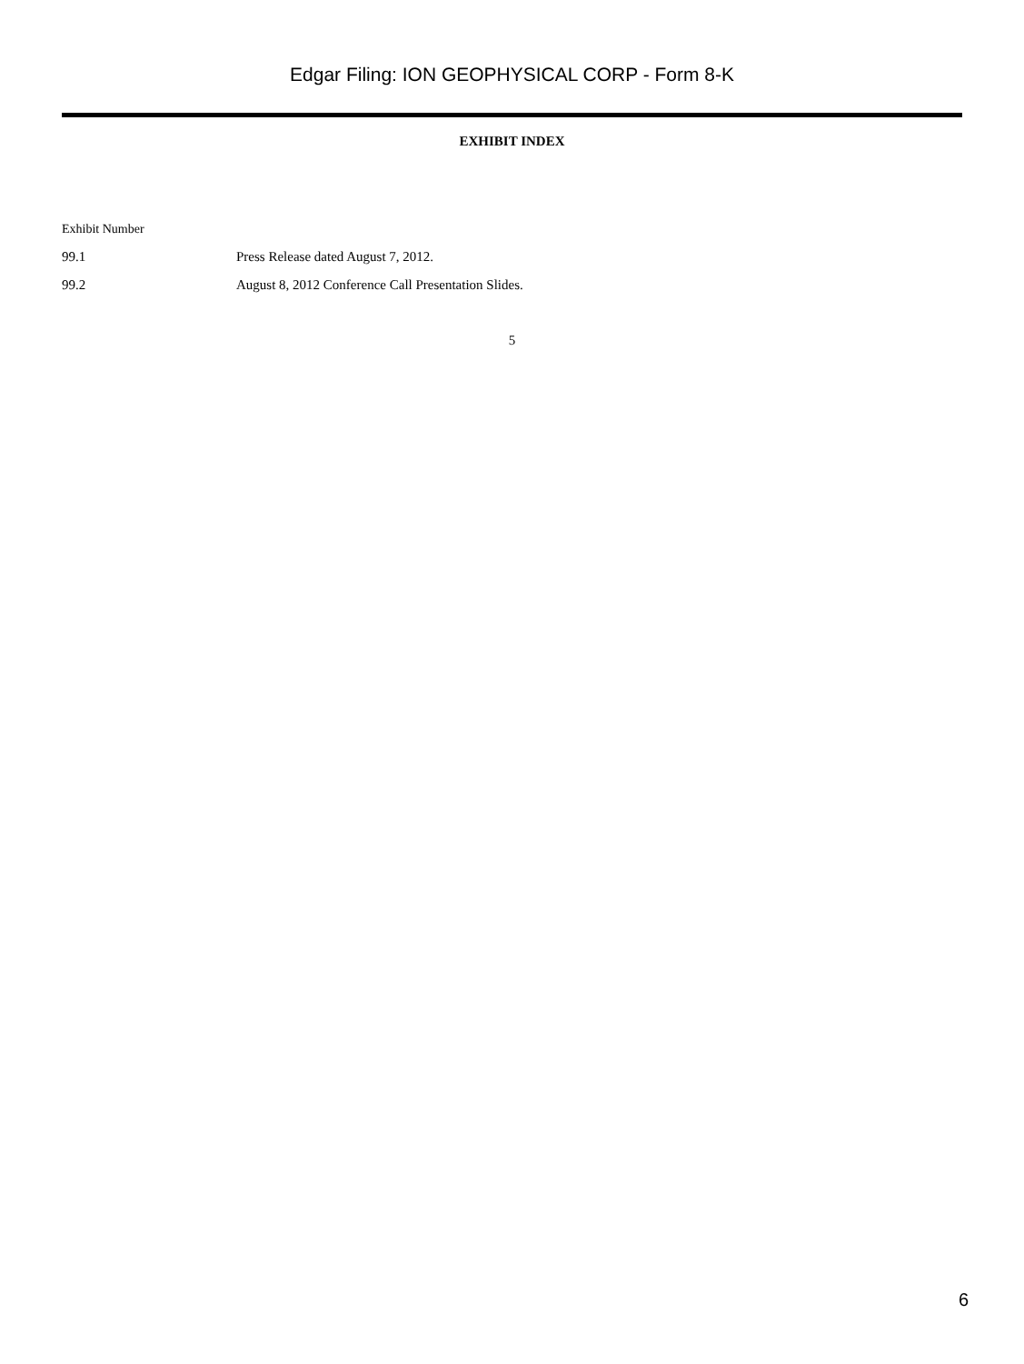Edgar Filing: ION GEOPHYSICAL CORP - Form 8-K
EXHIBIT INDEX
| Exhibit Number | |
| 99.1 | Press Release dated August 7, 2012. |
| 99.2 | August 8, 2012 Conference Call Presentation Slides. |
5
6